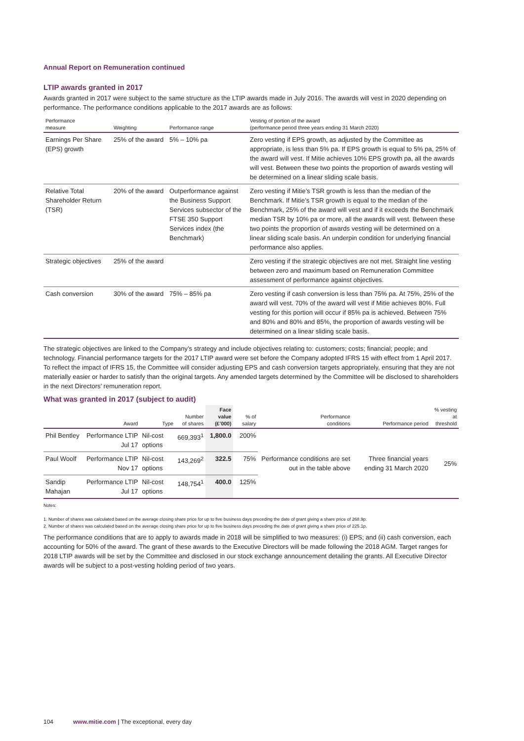Annual Report on Remuneration continued
LTIP awards granted in 2017
Awards granted in 2017 were subject to the same structure as the LTIP awards made in July 2016. The awards will vest in 2020 depending on performance. The performance conditions applicable to the 2017 awards are as follows:
| Performance measure | Weighting | Performance range | Vesting of portion of the award (performance period three years ending 31 March 2020) |
| --- | --- | --- | --- |
| Earnings Per Share (EPS) growth | 25% of the award | 5% – 10% pa | Zero vesting if EPS growth, as adjusted by the Committee as appropriate, is less than 5% pa. If EPS growth is equal to 5% pa, 25% of the award will vest. If Mitie achieves 10% EPS growth pa, all the awards will vest. Between these two points the proportion of awards vesting will be determined on a linear sliding scale basis. |
| Relative Total Shareholder Return (TSR) | 20% of the award | Outperformance against the Business Support Services subsector of the FTSE 350 Support Services index (the Benchmark) | Zero vesting if Mitie’s TSR growth is less than the median of the Benchmark. If Mitie’s TSR growth is equal to the median of the Benchmark, 25% of the award will vest and if it exceeds the Benchmark median TSR by 10% pa or more, all the awards will vest. Between these two points the proportion of awards vesting will be determined on a linear sliding scale basis. An underpin condition for underlying financial performance also applies. |
| Strategic objectives | 25% of the award | | Zero vesting if the strategic objectives are not met. Straight line vesting between zero and maximum based on Remuneration Committee assessment of performance against objectives. |
| Cash conversion | 30% of the award | 75% – 85% pa | Zero vesting if cash conversion is less than 75% pa. At 75%, 25% of the award will vest. 70% of the award will vest if Mitie achieves 80%. Full vesting for this portion will occur if 85% pa is achieved. Between 75% and 80% and 80% and 85%, the proportion of awards vesting will be determined on a linear sliding scale basis. |
The strategic objectives are linked to the Company’s strategy and include objectives relating to: customers; costs; financial; people; and technology. Financial performance targets for the 2017 LTIP award were set before the Company adopted IFRS 15 with effect from 1 April 2017. To reflect the impact of IFRS 15, the Committee will consider adjusting EPS and cash conversion targets appropriately, ensuring that they are not materially easier or harder to satisfy than the original targets. Any amended targets determined by the Committee will be disclosed to shareholders in the next Directors’ remuneration report.
What was granted in 2017 (subject to audit)
| | Award | Type | Number of shares | Face value (£’000) | % of salary | Performance conditions | Performance period | % vesting at threshold |
| --- | --- | --- | --- | --- | --- | --- | --- | --- |
| Phil Bentley | Performance LTIP Jul 17 | Nil-cost options | 669,393<sup>1</sup> | 1,800.0 | 200% | Performance conditions are set out in the table above | Three financial years ending 31 March 2020 | 25% |
| Paul Woolf | Performance LTIP Nov 17 | Nil-cost options | 143,269<sup>2</sup> | 322.5 | 75% | | | |
| Sandip Mahajan | Performance LTIP Jul 17 | Nil-cost options | 148,754<sup>1</sup> | 400.0 | 125% | | | |
Notes:
1. Number of shares was calculated based on the average closing share price for up to five business days preceding the date of grant giving a share price of 268.9p.
2. Number of shares was calculated based on the average closing share price for up to five business days preceding the date of grant giving a share price of 225.1p.
The performance conditions that are to apply to awards made in 2018 will be simplified to two measures: (i) EPS; and (ii) cash conversion, each accounting for 50% of the award. The grant of these awards to the Executive Directors will be made following the 2018 AGM. Target ranges for 2018 LTIP awards will be set by the Committee and disclosed in our stock exchange announcement detailing the grants. All Executive Director awards will be subject to a post-vesting holding period of two years.
104 www.mitie.com | The exceptional, every day